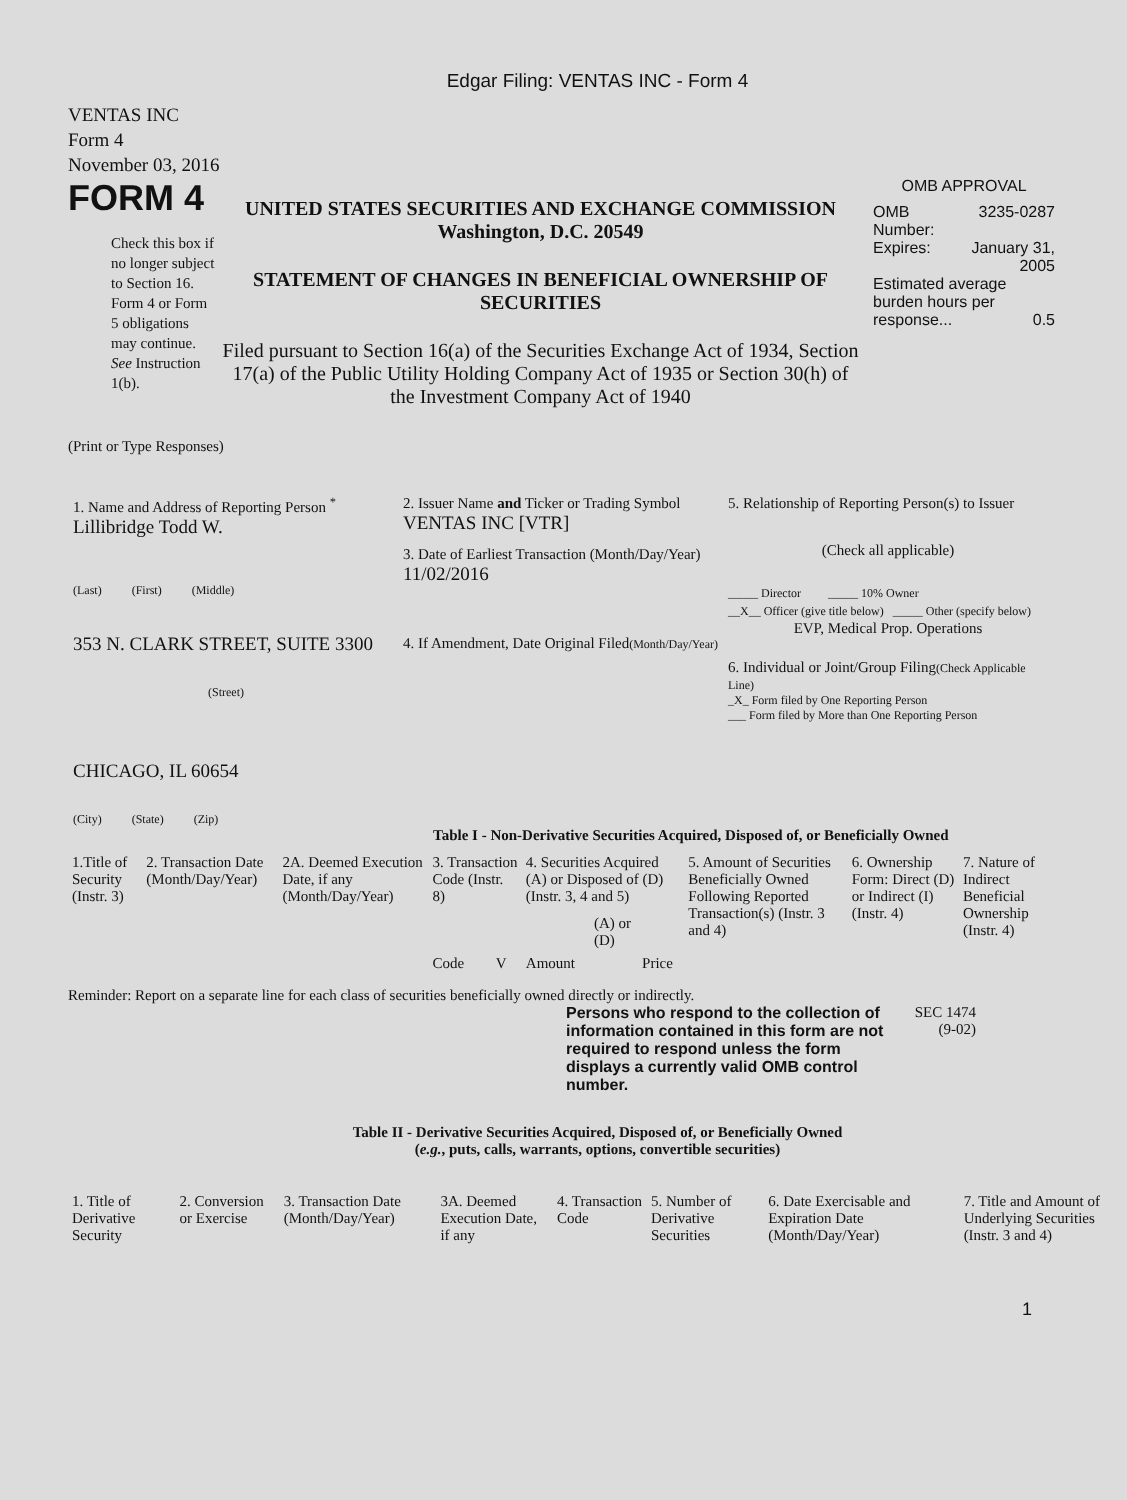Edgar Filing: VENTAS INC - Form 4
VENTAS INC
Form 4
November 03, 2016
FORM 4
Check this box if no longer subject to Section 16. Form 4 or Form 5 obligations may continue. See Instruction 1(b).
UNITED STATES SECURITIES AND EXCHANGE COMMISSION
Washington, D.C. 20549
STATEMENT OF CHANGES IN BENEFICIAL OWNERSHIP OF SECURITIES
Filed pursuant to Section 16(a) of the Securities Exchange Act of 1934, Section 17(a) of the Public Utility Holding Company Act of 1935 or Section 30(h) of the Investment Company Act of 1940
OMB APPROVAL
| OMB Number: | 3235-0287 |
| Expires: | January 31, 2005 |
| Estimated average burden hours per response... 0.5 | |
(Print or Type Responses)
1. Name and Address of Reporting Person <sup>*</sup>
Lillibridge Todd W.
(Last) (First) (Middle)
353 N. CLARK STREET, SUITE 3300
(Street)
CHICAGO, IL 60654
(City) (State) (Zip)
2. Issuer Name and Ticker or Trading Symbol
VENTAS INC [VTR]
3. Date of Earliest Transaction (Month/Day/Year)
11/02/2016
4. If Amendment, Date Original Filed(Month/Day/Year)
5. Relationship of Reporting Person(s) to Issuer
(Check all applicable)
_____ Director _____ 10% Owner
__X__ Officer (give title below) _____ Other (specify below)
EVP, Medical Prop. Operations
6. Individual or Joint/Group Filing(Check Applicable Line)
_X_ Form filed by One Reporting Person
___ Form filed by More than One Reporting Person
Table I - Non-Derivative Securities Acquired, Disposed of, or Beneficially Owned
| 1.Title of Security (Instr. 3) | 2. Transaction Date (Month/Day/Year) | 2A. Deemed Execution Date, if any (Month/Day/Year) | 3. Transaction Code (Instr. 8) | | 4. Securities Acquired (A) or Disposed of (D) (Instr. 3, 4 and 5) | | | 5. Amount of Securities Beneficially Owned Following Reported Transaction(s) (Instr. 3 and 4) | 6. Ownership Form: Direct (D) or Indirect (I) (Instr. 4) | 7. Nature of Indirect Beneficial Ownership (Instr. 4) |
| --- | --- | --- | --- | --- | --- | --- | --- | --- | --- | --- |
| | | | Code | V | Amount | (A) or (D) | Price | | | |
Reminder: Report on a separate line for each class of securities beneficially owned directly or indirectly.
Persons who respond to the collection of information contained in this form are not required to respond unless the form displays a currently valid OMB control number.
SEC 1474 (9-02)
Table II - Derivative Securities Acquired, Disposed of, or Beneficially Owned
(e.g., puts, calls, warrants, options, convertible securities)
| 1. Title of Derivative Security | 2. Conversion or Exercise | 3. Transaction Date (Month/Day/Year) | 3A. Deemed Execution Date, if any | 4. Transaction Code | 5. Number of Derivative Securities | 6. Date Exercisable and Expiration Date (Month/Day/Year) | 7. Title and Amount of Underlying Securities (Instr. 3 and 4) |
| --- | --- | --- | --- | --- | --- | --- | --- |
1